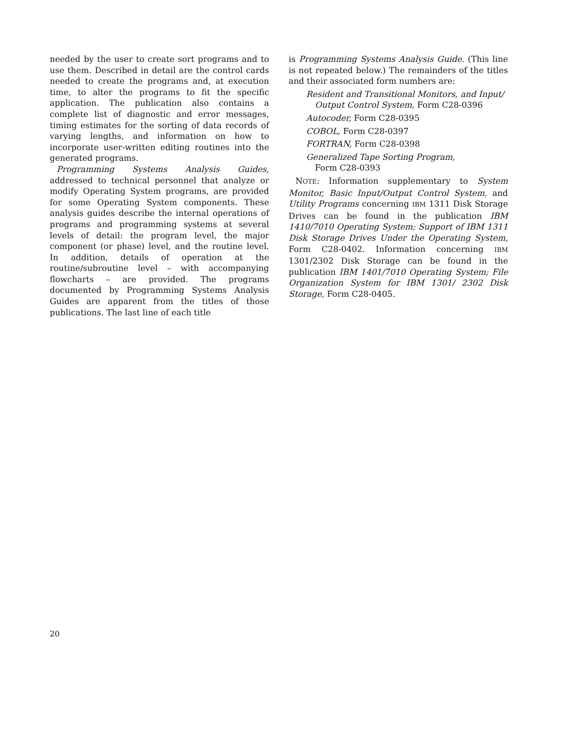needed by the user to create sort programs and to use them. Described in detail are the control cards needed to create the programs and, at execution time, to alter the programs to fit the specific application. The publication also contains a complete list of diagnostic and error messages, timing estimates for the sorting of data records of varying lengths, and information on how to incorporate user-written editing routines into the generated programs.
Programming Systems Analysis Guides, addressed to technical personnel that analyze or modify Operating System programs, are provided for some Operating System components. These analysis guides describe the internal operations of programs and programming systems at several levels of detail: the program level, the major component (or phase) level, and the routine level. In addition, details of operation at the routine/subroutine level – with accompanying flowcharts – are provided. The programs documented by Programming Systems Analysis Guides are apparent from the titles of those publications. The last line of each title
is Programming Systems Analysis Guide. (This line is not repeated below.) The remainders of the titles and their associated form numbers are:
Resident and Transitional Monitors, and Input/ Output Control System, Form C28-0396
Autocoder, Form C28-0395
COBOL, Form C28-0397
FORTRAN, Form C28-0398
Generalized Tape Sorting Program,
Form C28-0393
NOTE: Information supplementary to System Monitor, Basic Input/Output Control System, and Utility Programs concerning IBM 1311 Disk Storage Drives can be found in the publication IBM 1410/7010 Operating System; Support of IBM 1311 Disk Storage Drives Under the Operating System, Form C28-0402. Information concerning IBM 1301/2302 Disk Storage can be found in the publication IBM 1401/7010 Operating System; File Organization System for IBM 1301/ 2302 Disk Storage, Form C28-0405.
20